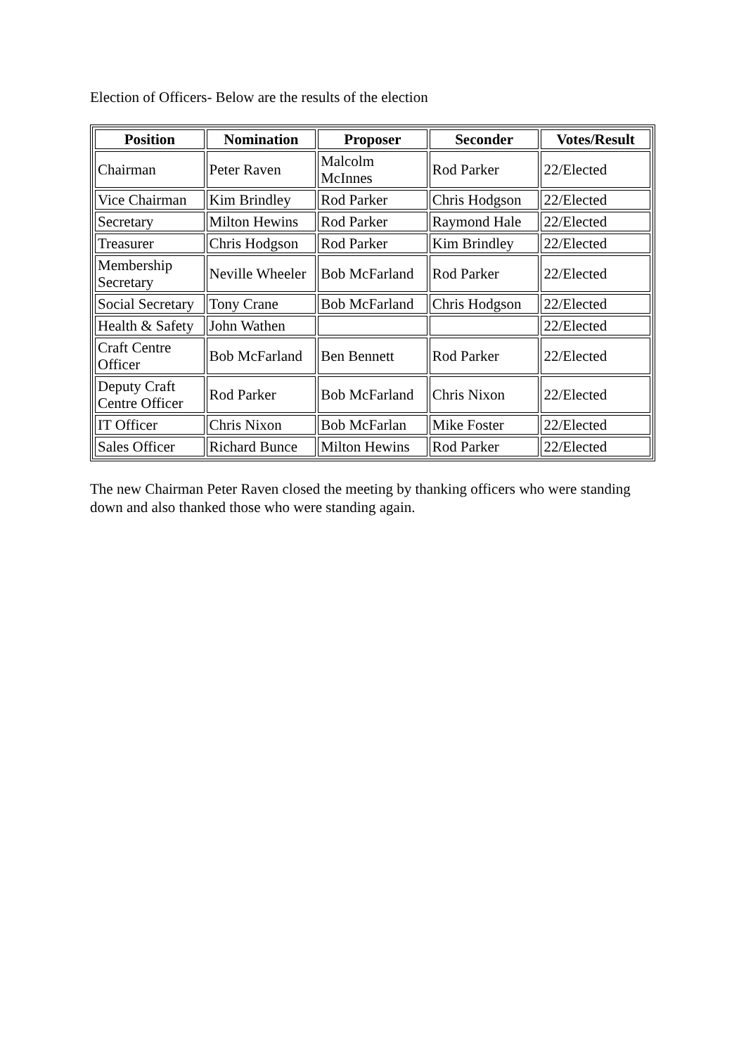Election of Officers- Below are the results of the election
| Position | Nomination | Proposer | Seconder | Votes/Result |
| --- | --- | --- | --- | --- |
| Chairman | Peter Raven | Malcolm McInnes | Rod Parker | 22/Elected |
| Vice Chairman | Kim Brindley | Rod Parker | Chris Hodgson | 22/Elected |
| Secretary | Milton Hewins | Rod Parker | Raymond Hale | 22/Elected |
| Treasurer | Chris Hodgson | Rod Parker | Kim Brindley | 22/Elected |
| Membership Secretary | Neville Wheeler | Bob McFarland | Rod Parker | 22/Elected |
| Social Secretary | Tony Crane | Bob McFarland | Chris Hodgson | 22/Elected |
| Health & Safety | John Wathen | | | 22/Elected |
| Craft Centre Officer | Bob McFarland | Ben Bennett | Rod Parker | 22/Elected |
| Deputy Craft Centre Officer | Rod Parker | Bob McFarland | Chris Nixon | 22/Elected |
| IT Officer | Chris Nixon | Bob McFarlan | Mike Foster | 22/Elected |
| Sales Officer | Richard Bunce | Milton Hewins | Rod Parker | 22/Elected |
The new Chairman Peter Raven closed the meeting by thanking officers who were standing down and also thanked those who were standing again.